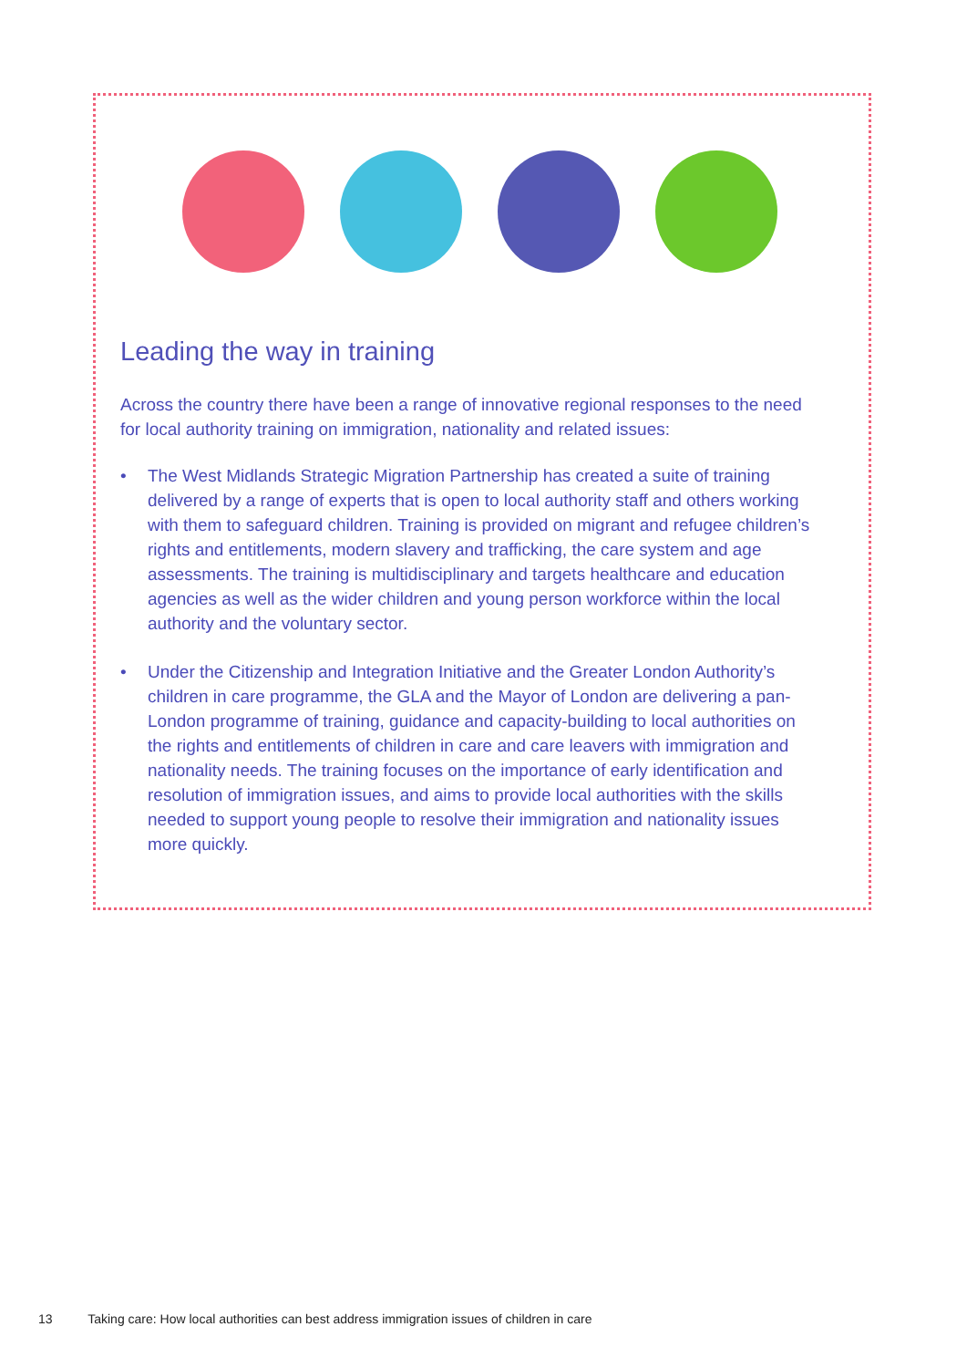Leading the way in training
Across the country there have been a range of innovative regional responses to the need for local authority training on immigration, nationality and related issues:
• The West Midlands Strategic Migration Partnership has created a suite of training delivered by a range of experts that is open to local authority staff and others working with them to safeguard children. Training is provided on migrant and refugee children’s rights and entitlements, modern slavery and trafficking, the care system and age assessments. The training is multidisciplinary and targets healthcare and education agencies as well as the wider children and young person workforce within the local authority and the voluntary sector.
• Under the Citizenship and Integration Initiative and the Greater London Authority’s children in care programme, the GLA and the Mayor of London are delivering a pan-London programme of training, guidance and capacity-building to local authorities on the rights and entitlements of children in care and care leavers with immigration and nationality needs. The training focuses on the importance of early identification and resolution of immigration issues, and aims to provide local authorities with the skills needed to support young people to resolve their immigration and nationality issues more quickly.
13 Taking care: How local authorities can best address immigration issues of children in care